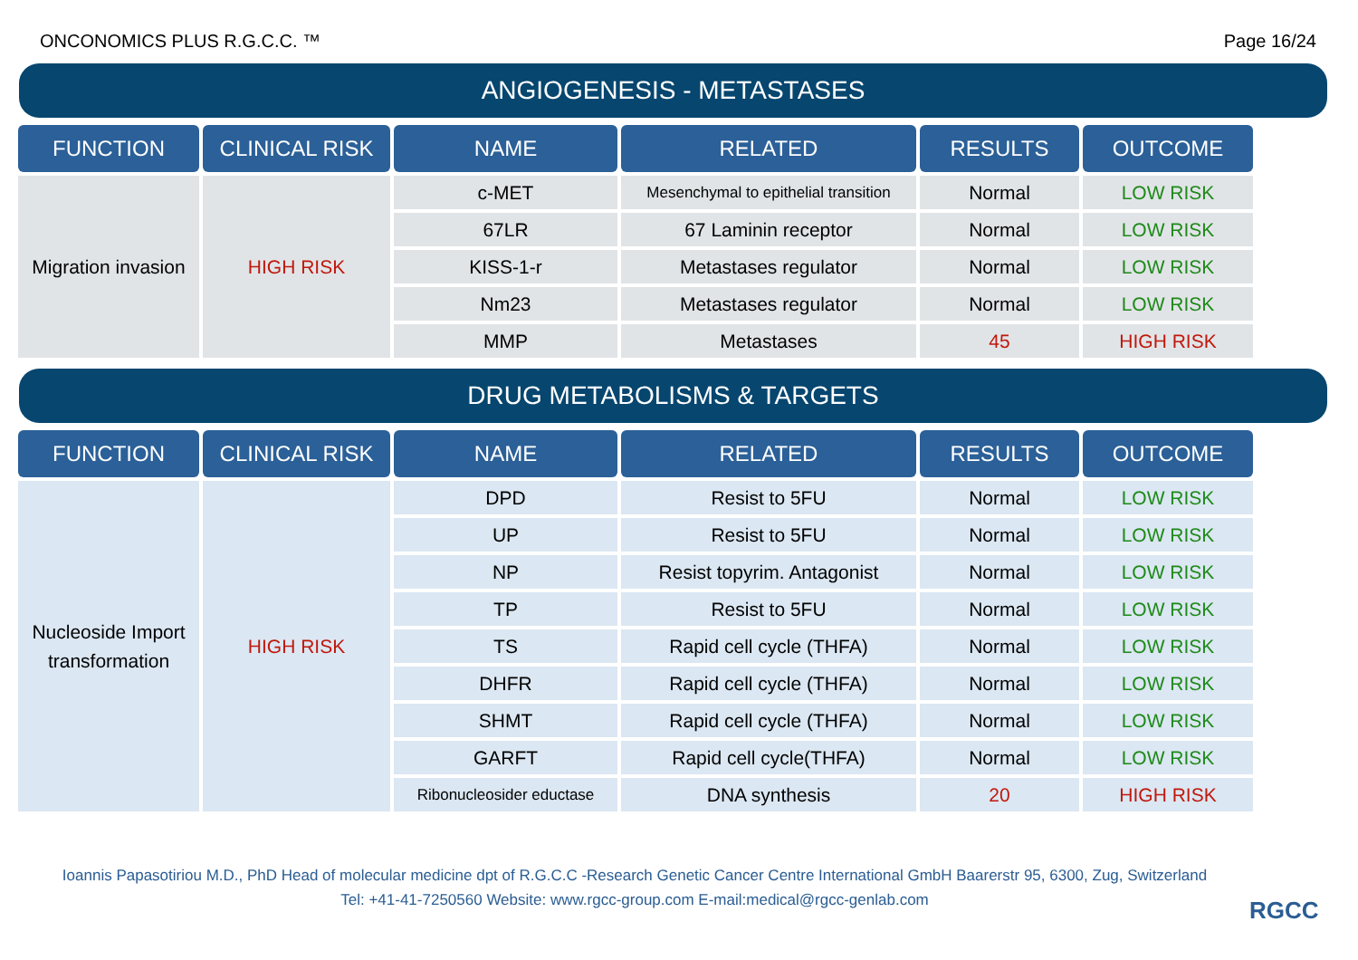ONCONOMICS PLUS R.G.C.C. ™ Page 16/24
ANGIOGENESIS - METASTASES
| FUNCTION | CLINICAL RISK | NAME | RELATED | RESULTS | OUTCOME |
| --- | --- | --- | --- | --- | --- |
| Migration invasion | HIGH RISK | c-MET | Mesenchymal to epithelial transition | Normal | LOW RISK |
| | | 67LR | 67 Laminin receptor | Normal | LOW RISK |
| | | KISS-1-r | Metastases regulator | Normal | LOW RISK |
| | | Nm23 | Metastases regulator | Normal | LOW RISK |
| | | MMP | Metastases | 45 | HIGH RISK |
DRUG METABOLISMS & TARGETS
| FUNCTION | CLINICAL RISK | NAME | RELATED | RESULTS | OUTCOME |
| --- | --- | --- | --- | --- | --- |
| Nucleoside Import transformation | HIGH RISK | DPD | Resist to 5FU | Normal | LOW RISK |
| | | UP | Resist to 5FU | Normal | LOW RISK |
| | | NP | Resist topyrim. Antagonist | Normal | LOW RISK |
| | | TP | Resist to 5FU | Normal | LOW RISK |
| | | TS | Rapid cell cycle (THFA) | Normal | LOW RISK |
| | | DHFR | Rapid cell cycle (THFA) | Normal | LOW RISK |
| | | SHMT | Rapid cell cycle (THFA) | Normal | LOW RISK |
| | | GARFT | Rapid cell cycle(THFA) | Normal | LOW RISK |
| | | Ribonucleosider eductase | DNA synthesis | 20 | HIGH RISK |
Ioannis Papasotiriou M.D., PhD Head of molecular medicine dpt of R.G.C.C -Research Genetic Cancer Centre International GmbH Baarerstr 95, 6300, Zug, Switzerland
Tel: +41-41-7250560 Website: www.rgcc-group.com E-mail:medical@rgcc-genlab.com
RGCC